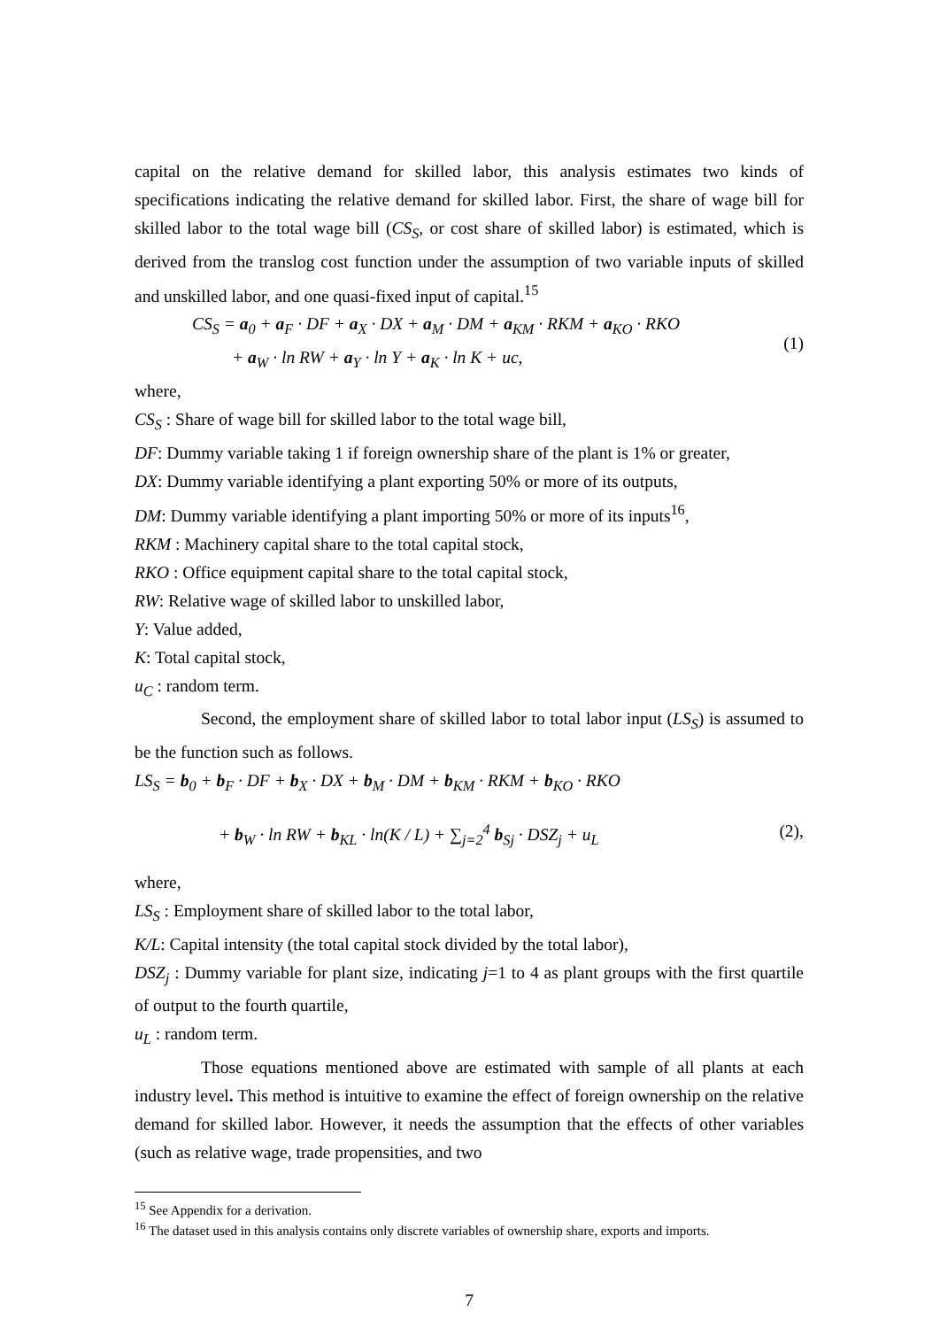capital on the relative demand for skilled labor, this analysis estimates two kinds of specifications indicating the relative demand for skilled labor. First, the share of wage bill for skilled labor to the total wage bill (CS<sub>S</sub>, or cost share of skilled labor) is estimated, which is derived from the translog cost function under the assumption of two variable inputs of skilled and unskilled labor, and one quasi-fixed input of capital.<sup>15</sup>
CS<sub>S</sub> = a<sub>0</sub> + a<sub>F</sub> · DF + a<sub>X</sub> · DX + a<sub>M</sub> · DM + a<sub>KM</sub> · RKM + a<sub>KO</sub> · RKO
+ a<sub>W</sub> · ln RW + a<sub>Y</sub> · ln Y + a<sub>K</sub> · ln K + uc,
(1)
where,
CS<sub>S</sub> : Share of wage bill for skilled labor to the total wage bill,
DF: Dummy variable taking 1 if foreign ownership share of the plant is 1% or greater,
DX: Dummy variable identifying a plant exporting 50% or more of its outputs,
DM: Dummy variable identifying a plant importing 50% or more of its inputs<sup>16</sup>,
RKM : Machinery capital share to the total capital stock,
RKO : Office equipment capital share to the total capital stock,
RW: Relative wage of skilled labor to unskilled labor,
Y: Value added,
K: Total capital stock,
u<sub>C</sub> : random term.
Second, the employment share of skilled labor to total labor input (LS<sub>S</sub>) is assumed to be the function such as follows.
LS<sub>S</sub> = b<sub>0</sub> + b<sub>F</sub> · DF + b<sub>X</sub> · DX + b<sub>M</sub> · DM + b<sub>KM</sub> · RKM + b<sub>KO</sub> · RKO
+ b<sub>W</sub> · ln RW + b<sub>KL</sub> · ln(K / L) + ∑<sub>j=2</sub><sup>4</sup> b<sub>Sj</sub> · DSZ<sub>j</sub> + u<sub>L</sub>
(2),
where,
LS<sub>S</sub> : Employment share of skilled labor to the total labor,
K/L: Capital intensity (the total capital stock divided by the total labor),
DSZ<sub>j</sub> : Dummy variable for plant size, indicating j=1 to 4 as plant groups with the first quartile of output to the fourth quartile,
u<sub>L</sub> : random term.
Those equations mentioned above are estimated with sample of all plants at each industry level. This method is intuitive to examine the effect of foreign ownership on the relative demand for skilled labor. However, it needs the assumption that the effects of other variables (such as relative wage, trade propensities, and two
<sup>15</sup> See Appendix for a derivation.
<sup>16</sup> The dataset used in this analysis contains only discrete variables of ownership share, exports and imports.
7